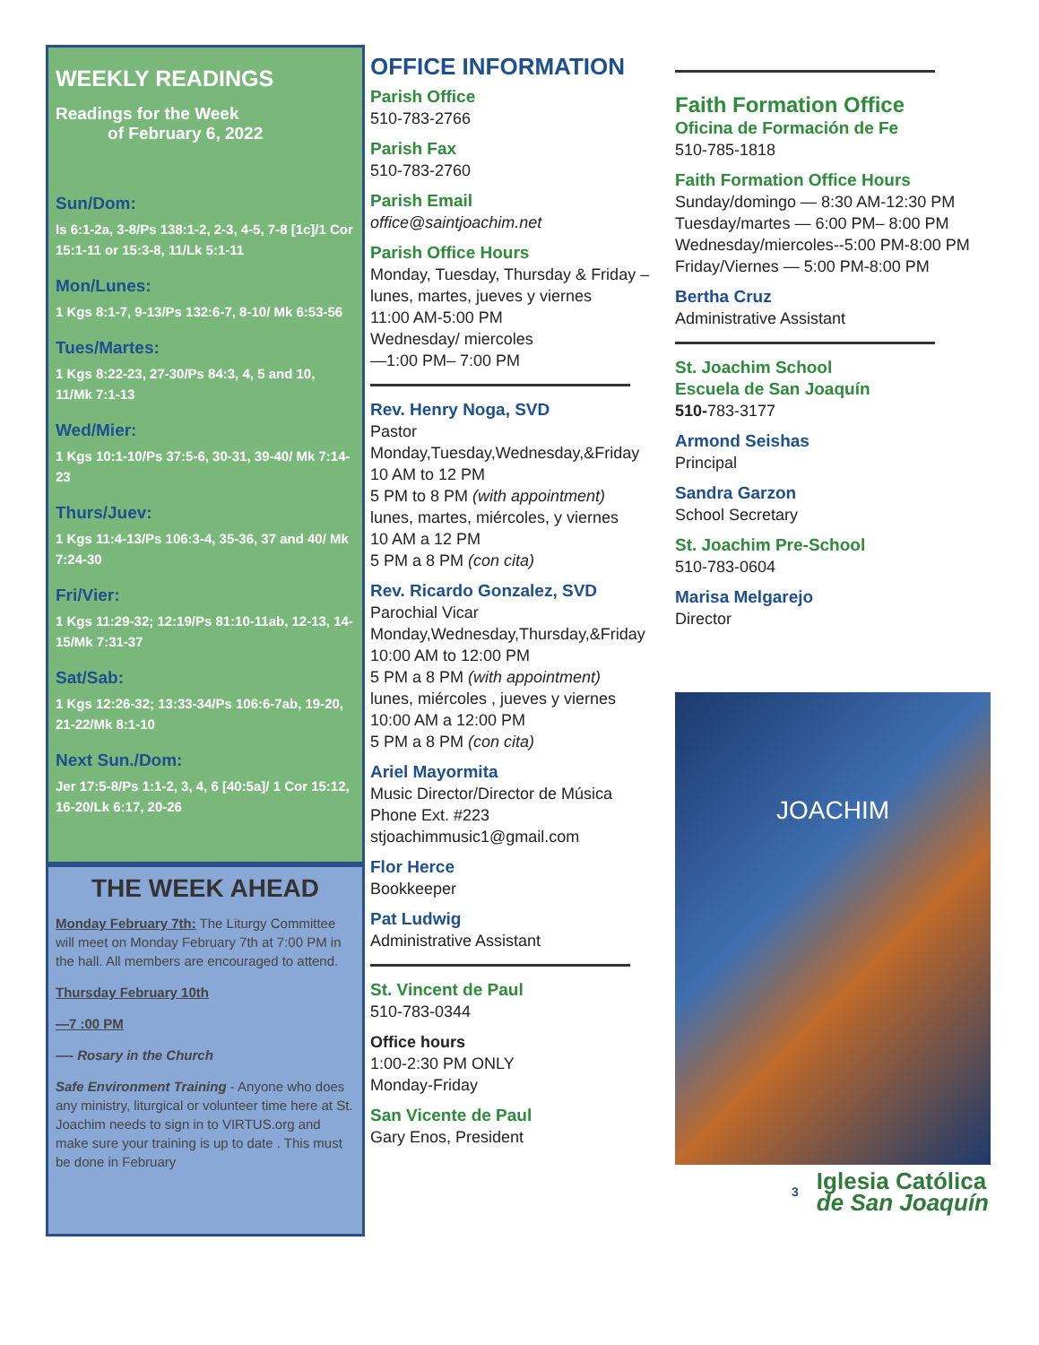WEEKLY READINGS
Readings for the Week
of February 6, 2022
Sun/Dom:
Is 6:1-2a, 3-8/Ps 138:1-2, 2-3, 4-5, 7-8 [1c]/1 Cor 15:1-11 or 15:3-8, 11/Lk 5:1-11
Mon/Lunes:
1 Kgs 8:1-7, 9-13/Ps 132:6-7, 8-10/ Mk 6:53-56
Tues/Martes:
1 Kgs 8:22-23, 27-30/Ps 84:3, 4, 5 and 10, 11/Mk 7:1-13
Wed/Mier:
1 Kgs 10:1-10/Ps 37:5-6, 30-31, 39-40/ Mk 7:14-23
Thurs/Juev:
1 Kgs 11:4-13/Ps 106:3-4, 35-36, 37 and 40/ Mk 7:24-30
Fri/Vier:
1 Kgs 11:29-32; 12:19/Ps 81:10-11ab, 12-13, 14-15/Mk 7:31-37
Sat/Sab:
1 Kgs 12:26-32; 13:33-34/Ps 106:6-7ab, 19-20, 21-22/Mk 8:1-10
Next Sun./Dom:
Jer 17:5-8/Ps 1:1-2, 3, 4, 6 [40:5a]/ 1 Cor 15:12, 16-20/Lk 6:17, 20-26
THE WEEK AHEAD
Monday February 7th: The Liturgy Committee will meet on Monday February 7th at 7:00 PM in the hall. All members are encouraged to attend.
Thursday February 10th
—7 :00 PM
—- Rosary in the Church
Safe Environment Training - Anyone who does any ministry, liturgical or volunteer time here at St. Joachim needs to sign in to VIRTUS.org and make sure your training is up to date . This must be done in February
OFFICE INFORMATION
Parish Office
510-783-2766
Parish Fax
510-783-2760
Parish Email
office@saintjoachim.net
Parish Office Hours
Monday, Tuesday, Thursday & Friday – lunes, martes, jueves y viernes
11:00 AM-5:00 PM
Wednesday/ miercoles
—1:00 PM– 7:00 PM
Rev. Henry Noga, SVD
Pastor
Monday,Tuesday,Wednesday,&Friday
10 AM to 12 PM
5 PM to 8 PM (with appointment)
lunes, martes, miércoles, y viernes
10 AM a 12 PM
5 PM a 8 PM (con cita)
Rev. Ricardo Gonzalez, SVD
Parochial Vicar
Monday,Wednesday,Thursday,&Friday
10:00 AM to 12:00 PM
5 PM a 8 PM (with appointment)
lunes, miércoles , jueves y viernes
10:00 AM a 12:00 PM
5 PM a 8 PM (con cita)
Ariel Mayormita
Music Director/Director de Música
Phone Ext. #223
stjoachimmusic1@gmail.com
Flor Herce
Bookkeeper
Pat Ludwig
Administrative Assistant
St. Vincent de Paul
510-783-0344
Office hours
1:00-2:30 PM ONLY
Monday-Friday
San Vicente de Paul
Gary Enos, President
Faith Formation Office
Oficina de Formación de Fe
510-785-1818
Faith Formation Office Hours
Sunday/domingo — 8:30 AM-12:30 PM
Tuesday/martes — 6:00 PM– 8:00 PM
Wednesday/miercoles--5:00 PM-8:00 PM
Friday/Viernes — 5:00 PM-8:00 PM
Bertha Cruz
Administrative Assistant
St. Joachim School
Escuela de San Joaquín
510-783-3177
Armond Seishas
Principal
Sandra Garzon
School Secretary
St. Joachim Pre-School
510-783-0604
Marisa Melgarejo
Director
JOACHIM
3 Iglesia Católica
de San Joaquín